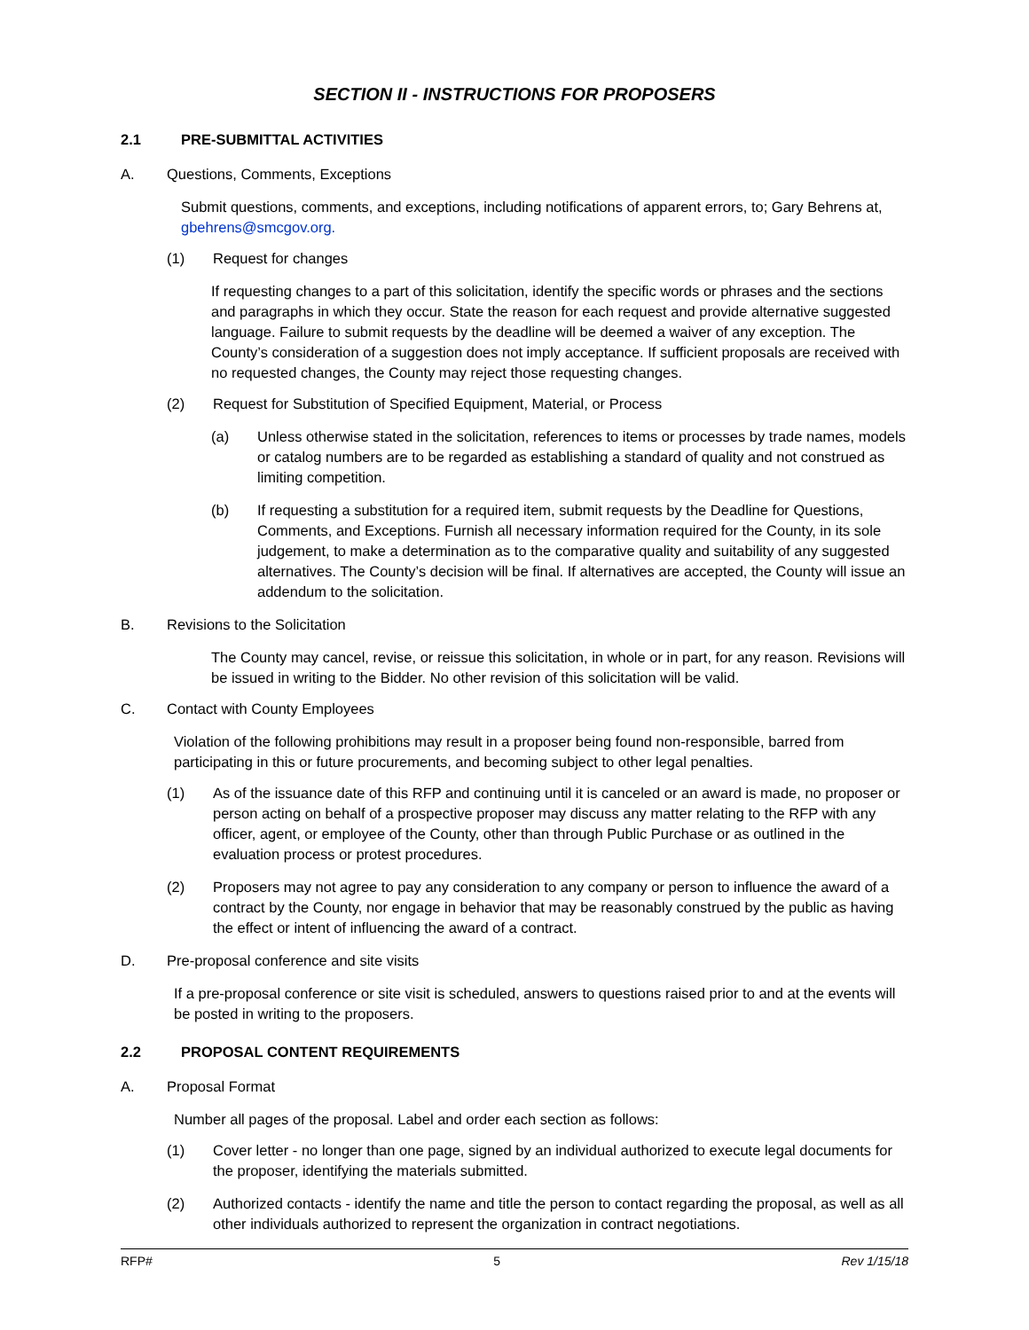SECTION II - INSTRUCTIONS FOR PROPOSERS
2.1 PRE-SUBMITTAL ACTIVITIES
A. Questions, Comments, Exceptions
Submit questions, comments, and exceptions, including notifications of apparent errors, to; Gary Behrens at, gbehrens@smcgov.org.
(1) Request for changes
If requesting changes to a part of this solicitation, identify the specific words or phrases and the sections and paragraphs in which they occur. State the reason for each request and provide alternative suggested language. Failure to submit requests by the deadline will be deemed a waiver of any exception. The County’s consideration of a suggestion does not imply acceptance. If sufficient proposals are received with no requested changes, the County may reject those requesting changes.
(2) Request for Substitution of Specified Equipment, Material, or Process
(a) Unless otherwise stated in the solicitation, references to items or processes by trade names, models or catalog numbers are to be regarded as establishing a standard of quality and not construed as limiting competition.
(b) If requesting a substitution for a required item, submit requests by the Deadline for Questions, Comments, and Exceptions. Furnish all necessary information required for the County, in its sole judgement, to make a determination as to the comparative quality and suitability of any suggested alternatives. The County’s decision will be final. If alternatives are accepted, the County will issue an addendum to the solicitation.
B. Revisions to the Solicitation
The County may cancel, revise, or reissue this solicitation, in whole or in part, for any reason. Revisions will be issued in writing to the Bidder. No other revision of this solicitation will be valid.
C. Contact with County Employees
Violation of the following prohibitions may result in a proposer being found non-responsible, barred from participating in this or future procurements, and becoming subject to other legal penalties.
(1) As of the issuance date of this RFP and continuing until it is canceled or an award is made, no proposer or person acting on behalf of a prospective proposer may discuss any matter relating to the RFP with any officer, agent, or employee of the County, other than through Public Purchase or as outlined in the evaluation process or protest procedures.
(2) Proposers may not agree to pay any consideration to any company or person to influence the award of a contract by the County, nor engage in behavior that may be reasonably construed by the public as having the effect or intent of influencing the award of a contract.
D. Pre-proposal conference and site visits
If a pre-proposal conference or site visit is scheduled, answers to questions raised prior to and at the events will be posted in writing to the proposers.
2.2 PROPOSAL CONTENT REQUIREMENTS
A. Proposal Format
Number all pages of the proposal. Label and order each section as follows:
(1) Cover letter - no longer than one page, signed by an individual authorized to execute legal documents for the proposer, identifying the materials submitted.
(2) Authorized contacts - identify the name and title the person to contact regarding the proposal, as well as all other individuals authorized to represent the organization in contract negotiations.
RFP# 5 Rev 1/15/18